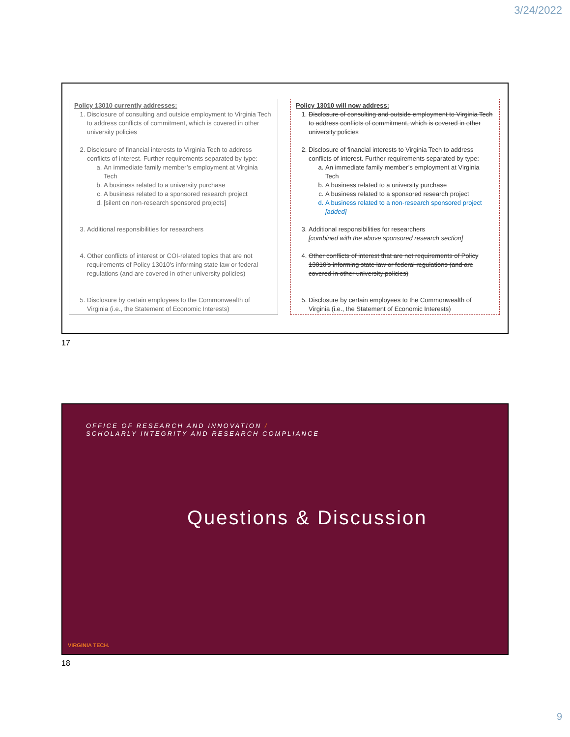3/24/2022
Policy 13010 currently addresses:
1. Disclosure of consulting and outside employment to Virginia Tech to address conflicts of commitment, which is covered in other university policies
2. Disclosure of financial interests to Virginia Tech to address conflicts of interest. Further requirements separated by type:
a. An immediate family member’s employment at Virginia Tech
b. A business related to a university purchase
c. A business related to a sponsored research project
d. [silent on non-research sponsored projects]
3. Additional responsibilities for researchers
4. Other conflicts of interest or COI-related topics that are not requirements of Policy 13010’s informing state law or federal regulations (and are covered in other university policies)
5. Disclosure by certain employees to the Commonwealth of Virginia (i.e., the Statement of Economic Interests)
Policy 13010 will now address:
1. Disclosure of consulting and outside employment to Virginia Tech to address conflicts of commitment, which is covered in other university policies
2. Disclosure of financial interests to Virginia Tech to address conflicts of interest. Further requirements separated by type:
a. An immediate family member’s employment at Virginia Tech
b. A business related to a university purchase
c. A business related to a sponsored research project
d. A business related to a non-research sponsored project [added]
3. Additional responsibilities for researchers
[combined with the above sponsored research section]
4. Other conflicts of interest that are not requirements of Policy 13010’s informing state law or federal regulations (and are covered in other university policies)
5. Disclosure by certain employees to the Commonwealth of Virginia (i.e., the Statement of Economic Interests)
17
OFFICE OF RESEARCH AND INNOVATION /
SCHOLARLY INTEGRITY AND RESEARCH COMPLIANCE
Questions & Discussion
VIRGINIA TECH.
18
9